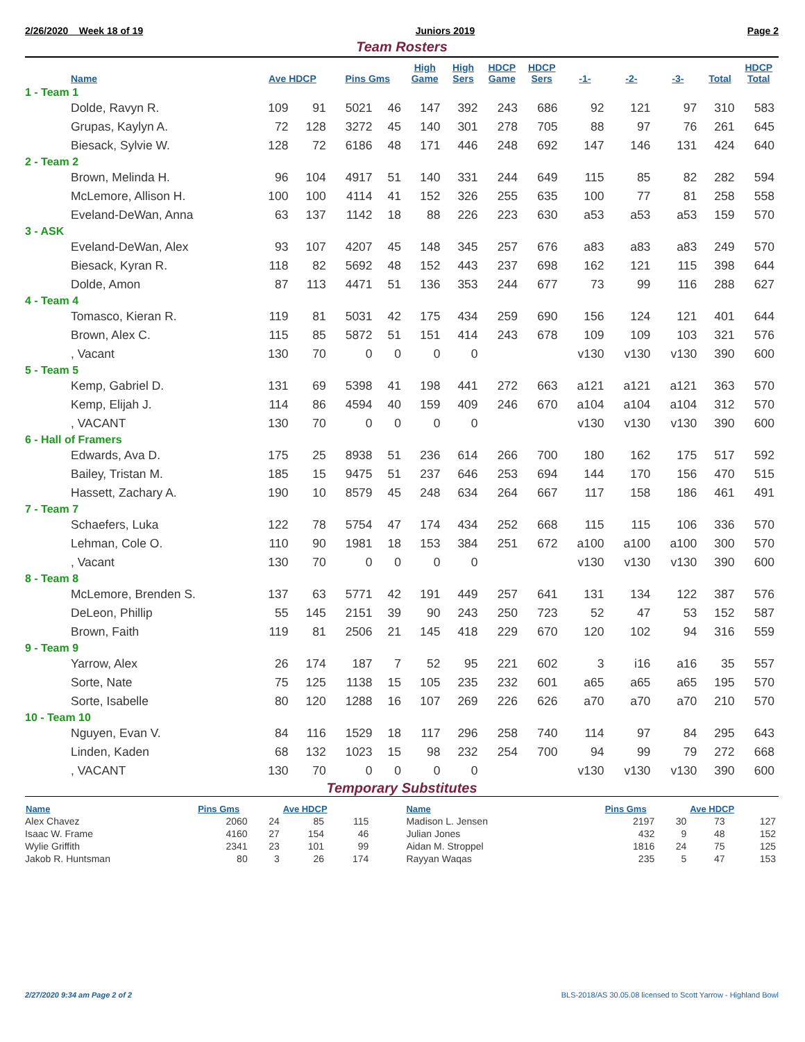2/26/2020 Week 18 of 19 Juniors 2019 Page 2
Team Rosters
| Name | Ave HDCP | | Pins Gms | | High Game | High Sers | HDCP Game | HDCP Sers | -1- | -2- | -3- | Total | HDCP Total |
| --- | --- | --- | --- | --- | --- | --- | --- | --- | --- | --- | --- | --- | --- |
| 1 - Team 1 | | | | | | | | | | | | | |
| Dolde, Ravyn R. | 109 | 91 | 5021 | 46 | 147 | 392 | 243 | 686 | 92 | 121 | 97 | 310 | 583 |
| Grupas, Kaylyn A. | 72 | 128 | 3272 | 45 | 140 | 301 | 278 | 705 | 88 | 97 | 76 | 261 | 645 |
| Biesack, Sylvie W. | 128 | 72 | 6186 | 48 | 171 | 446 | 248 | 692 | 147 | 146 | 131 | 424 | 640 |
| 2 - Team 2 | | | | | | | | | | | | | |
| Brown, Melinda H. | 96 | 104 | 4917 | 51 | 140 | 331 | 244 | 649 | 115 | 85 | 82 | 282 | 594 |
| McLemore, Allison H. | 100 | 100 | 4114 | 41 | 152 | 326 | 255 | 635 | 100 | 77 | 81 | 258 | 558 |
| Eveland-DeWan, Anna | 63 | 137 | 1142 | 18 | 88 | 226 | 223 | 630 | a53 | a53 | a53 | 159 | 570 |
| 3 - ASK | | | | | | | | | | | | | |
| Eveland-DeWan, Alex | 93 | 107 | 4207 | 45 | 148 | 345 | 257 | 676 | a83 | a83 | a83 | 249 | 570 |
| Biesack, Kyran R. | 118 | 82 | 5692 | 48 | 152 | 443 | 237 | 698 | 162 | 121 | 115 | 398 | 644 |
| Dolde, Amon | 87 | 113 | 4471 | 51 | 136 | 353 | 244 | 677 | 73 | 99 | 116 | 288 | 627 |
| 4 - Team 4 | | | | | | | | | | | | | |
| Tomasco, Kieran R. | 119 | 81 | 5031 | 42 | 175 | 434 | 259 | 690 | 156 | 124 | 121 | 401 | 644 |
| Brown, Alex C. | 115 | 85 | 5872 | 51 | 151 | 414 | 243 | 678 | 109 | 109 | 103 | 321 | 576 |
| , Vacant | 130 | 70 | 0 | 0 | 0 | 0 | | | v130 | v130 | v130 | 390 | 600 |
| 5 - Team 5 | | | | | | | | | | | | | |
| Kemp, Gabriel D. | 131 | 69 | 5398 | 41 | 198 | 441 | 272 | 663 | a121 | a121 | a121 | 363 | 570 |
| Kemp, Elijah J. | 114 | 86 | 4594 | 40 | 159 | 409 | 246 | 670 | a104 | a104 | a104 | 312 | 570 |
| , VACANT | 130 | 70 | 0 | 0 | 0 | 0 | | | v130 | v130 | v130 | 390 | 600 |
| 6 - Hall of Framers | | | | | | | | | | | | | |
| Edwards, Ava D. | 175 | 25 | 8938 | 51 | 236 | 614 | 266 | 700 | 180 | 162 | 175 | 517 | 592 |
| Bailey, Tristan M. | 185 | 15 | 9475 | 51 | 237 | 646 | 253 | 694 | 144 | 170 | 156 | 470 | 515 |
| Hassett, Zachary A. | 190 | 10 | 8579 | 45 | 248 | 634 | 264 | 667 | 117 | 158 | 186 | 461 | 491 |
| 7 - Team 7 | | | | | | | | | | | | | |
| Schaefers, Luka | 122 | 78 | 5754 | 47 | 174 | 434 | 252 | 668 | 115 | 115 | 106 | 336 | 570 |
| Lehman, Cole O. | 110 | 90 | 1981 | 18 | 153 | 384 | 251 | 672 | a100 | a100 | a100 | 300 | 570 |
| , Vacant | 130 | 70 | 0 | 0 | 0 | 0 | | | v130 | v130 | v130 | 390 | 600 |
| 8 - Team 8 | | | | | | | | | | | | | |
| McLemore, Brenden S. | 137 | 63 | 5771 | 42 | 191 | 449 | 257 | 641 | 131 | 134 | 122 | 387 | 576 |
| DeLeon, Phillip | 55 | 145 | 2151 | 39 | 90 | 243 | 250 | 723 | 52 | 47 | 53 | 152 | 587 |
| Brown, Faith | 119 | 81 | 2506 | 21 | 145 | 418 | 229 | 670 | 120 | 102 | 94 | 316 | 559 |
| 9 - Team 9 | | | | | | | | | | | | | |
| Yarrow, Alex | 26 | 174 | 187 | 7 | 52 | 95 | 221 | 602 | 3 | i16 | a16 | 35 | 557 |
| Sorte, Nate | 75 | 125 | 1138 | 15 | 105 | 235 | 232 | 601 | a65 | a65 | a65 | 195 | 570 |
| Sorte, Isabelle | 80 | 120 | 1288 | 16 | 107 | 269 | 226 | 626 | a70 | a70 | a70 | 210 | 570 |
| 10 - Team 10 | | | | | | | | | | | | | |
| Nguyen, Evan V. | 84 | 116 | 1529 | 18 | 117 | 296 | 258 | 740 | 114 | 97 | 84 | 295 | 643 |
| Linden, Kaden | 68 | 132 | 1023 | 15 | 98 | 232 | 254 | 700 | 94 | 99 | 79 | 272 | 668 |
| , VACANT | 130 | 70 | 0 | 0 | 0 | 0 | | | v130 | v130 | v130 | 390 | 600 |
Temporary Substitutes
| Name | Pins Gms | | Ave HDCP | | Name | Pins Gms | | Ave HDCP | |
| --- | --- | --- | --- | --- | --- | --- | --- | --- | --- |
| Alex Chavez | 2060 | 24 | 85 | 115 | Madison L. Jensen | 2197 | 30 | 73 | 127 |
| Isaac W. Frame | 4160 | 27 | 154 | 46 | Julian Jones | 432 | 9 | 48 | 152 |
| Wylie Griffith | 2341 | 23 | 101 | 99 | Aidan M. Stroppel | 1816 | 24 | 75 | 125 |
| Jakob R. Huntsman | 80 | 3 | 26 | 174 | Rayyan Waqas | 235 | 5 | 47 | 153 |
2/27/2020 9:34 am Page 2 of 2 BLS-2018/AS 30.05.08 licensed to Scott Yarrow - Highland Bowl